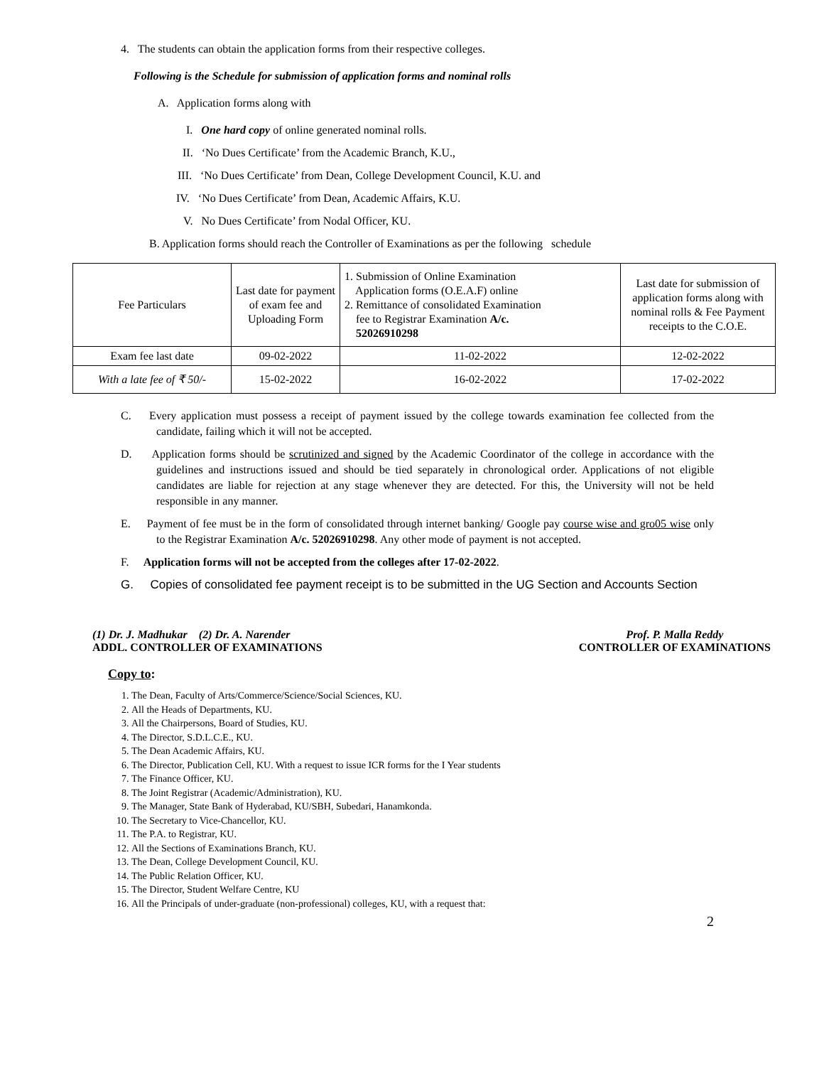4. The students can obtain the application forms from their respective colleges.
Following is the Schedule for submission of application forms and nominal rolls
A. Application forms along with
I. One hard copy of online generated nominal rolls.
II. ‘No Dues Certificate’ from the Academic Branch, K.U.,
III. ‘No Dues Certificate’ from Dean, College Development Council, K.U. and
IV. ‘No Dues Certificate’ from Dean, Academic Affairs, K.U.
V. No Dues Certificate’ from Nodal Officer, KU.
B. Application forms should reach the Controller of Examinations as per the following schedule
| Fee Particulars | Last date for payment of exam fee and Uploading Form | 1. Submission of Online Examination Application forms (O.E.A.F) online 2. Remittance of consolidated Examination fee to Registrar Examination A/c. 52026910298 | Last date for submission of application forms along with nominal rolls & Fee Payment receipts to the C.O.E. |
| Exam fee last date | 09-02-2022 | 11-02-2022 | 12-02-2022 |
| With a late fee of ₹ 50/- | 15-02-2022 | 16-02-2022 | 17-02-2022 |
C. Every application must possess a receipt of payment issued by the college towards examination fee collected from the candidate, failing which it will not be accepted.
D. Application forms should be scrutinized and signed by the Academic Coordinator of the college in accordance with the guidelines and instructions issued and should be tied separately in chronological order. Applications of not eligible candidates are liable for rejection at any stage whenever they are detected. For this, the University will not be held responsible in any manner.
E. Payment of fee must be in the form of consolidated through internet banking/ Google pay course wise and gro05 wise only to the Registrar Examination A/c. 52026910298. Any other mode of payment is not accepted.
F. Application forms will not be accepted from the colleges after 17-02-2022.
G. Copies of consolidated fee payment receipt is to be submitted in the UG Section and Accounts Section
(1) Dr. J. Madhukar (2) Dr. A. Narender
ADDL. CONTROLLER OF EXAMINATIONS
Prof. P. Malla Reddy
CONTROLLER OF EXAMINATIONS
Copy to:
1. The Dean, Faculty of Arts/Commerce/Science/Social Sciences, KU.
2. All the Heads of Departments, KU.
3. All the Chairpersons, Board of Studies, KU.
4. The Director, S.D.L.C.E., KU.
5. The Dean Academic Affairs, KU.
6. The Director, Publication Cell, KU. With a request to issue ICR forms for the I Year students
7. The Finance Officer, KU.
8. The Joint Registrar (Academic/Administration), KU.
9. The Manager, State Bank of Hyderabad, KU/SBH, Subedari, Hanamkonda.
10. The Secretary to Vice-Chancellor, KU.
11. The P.A. to Registrar, KU.
12. All the Sections of Examinations Branch, KU.
13. The Dean, College Development Council, KU.
14. The Public Relation Officer, KU.
15. The Director, Student Welfare Centre, KU
16. All the Principals of under-graduate (non-professional) colleges, KU, with a request that:
2